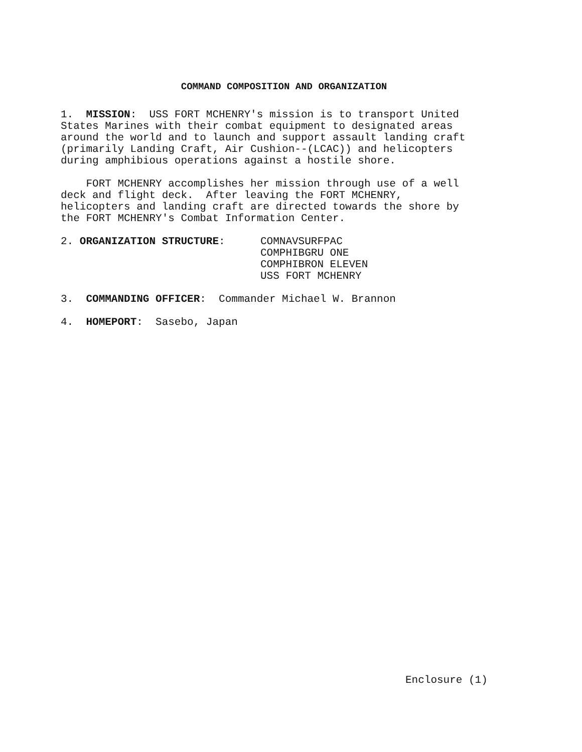COMMAND COMPOSITION AND ORGANIZATION
1. MISSION: USS FORT MCHENRY's mission is to transport United States Marines with their combat equipment to designated areas around the world and to launch and support assault landing craft (primarily Landing Craft, Air Cushion--(LCAC)) and helicopters during amphibious operations against a hostile shore.
FORT MCHENRY accomplishes her mission through use of a well deck and flight deck. After leaving the FORT MCHENRY, helicopters and landing craft are directed towards the shore by the FORT MCHENRY's Combat Information Center.
2. ORGANIZATION STRUCTURE: COMNAVSURFPAC
COMPHIBGRU ONE
COMPHIBRON ELEVEN
USS FORT MCHENRY
3. COMMANDING OFFICER: Commander Michael W. Brannon
4. HOMEPORT: Sasebo, Japan
Enclosure (1)